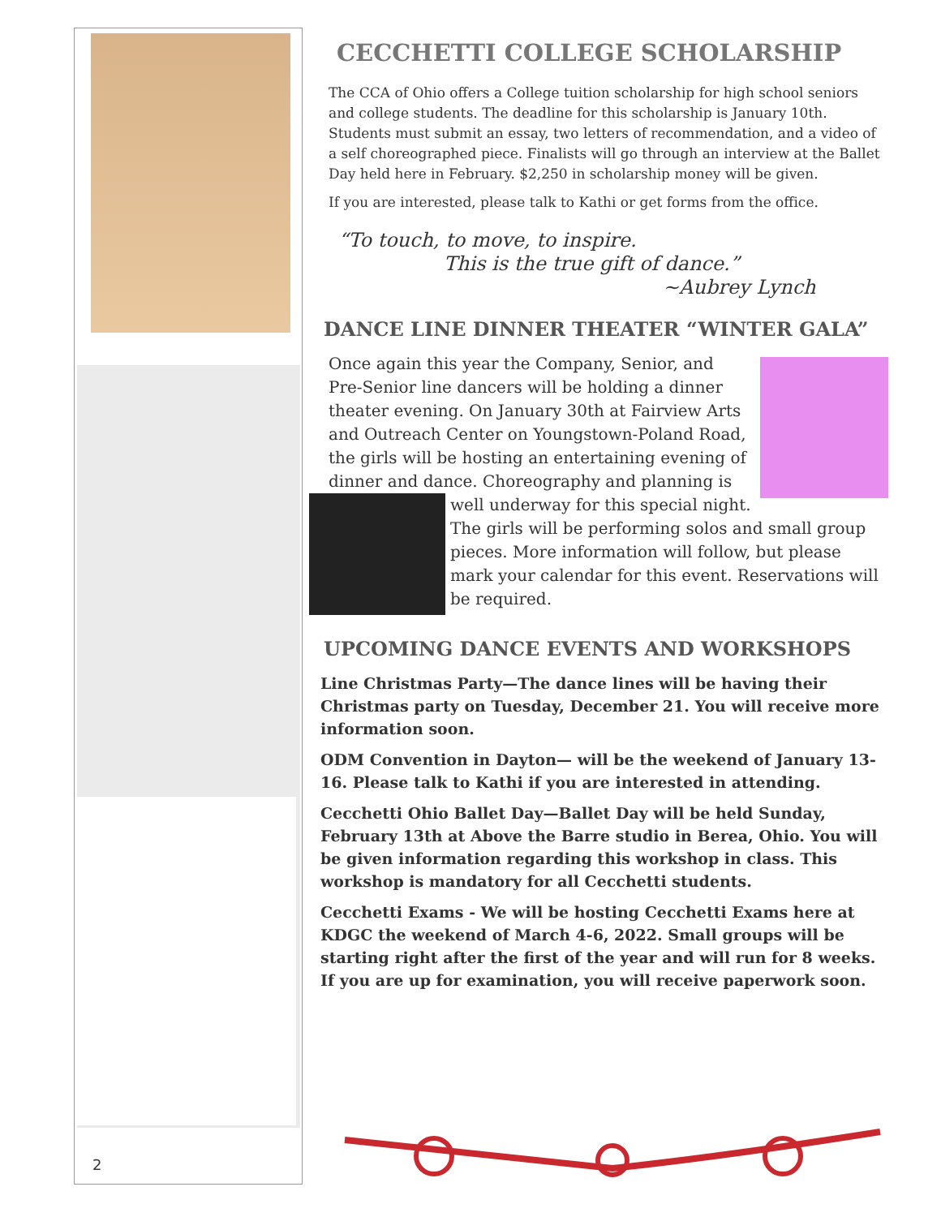2
CECCHETTI COLLEGE SCHOLARSHIP
The CCA of Ohio offers a College tuition scholarship for high school seniors and college students. The deadline for this scholarship is January 10th. Students must submit an essay, two letters of recommendation, and a video of a self choreographed piece. Finalists will go through an interview at the Ballet Day held here in February. $2,250 in scholarship money will be given.
If you are interested, please talk to Kathi or get forms from the office.
“To touch, to move, to inspire.
This is the true gift of dance.”
~Aubrey Lynch
DANCE LINE DINNER THEATER “WINTER GALA”
Once again this year the Company, Senior, and Pre-Senior line dancers will be holding a dinner theater evening. On January 30th at Fairview Arts and Outreach Center on Youngstown-Poland Road, the girls will be hosting an entertaining evening of dinner and dance. Choreography and planning is well underway for this special night. The girls will be performing solos and small group pieces. More information will follow, but please mark your calendar for this event. Reservations will be required.
UPCOMING DANCE EVENTS AND WORKSHOPS
Line Christmas Party—The dance lines will be having their Christmas party on Tuesday, December 21. You will receive more information soon.
ODM Convention in Dayton— will be the weekend of January 13-16. Please talk to Kathi if you are interested in attending.
Cecchetti Ohio Ballet Day—Ballet Day will be held Sunday, February 13th at Above the Barre studio in Berea, Ohio. You will be given information regarding this workshop in class. This workshop is mandatory for all Cecchetti students.
Cecchetti Exams - We will be hosting Cecchetti Exams here at KDGC the weekend of March 4-6, 2022. Small groups will be starting right after the first of the year and will run for 8 weeks. If you are up for examination, you will receive paperwork soon.